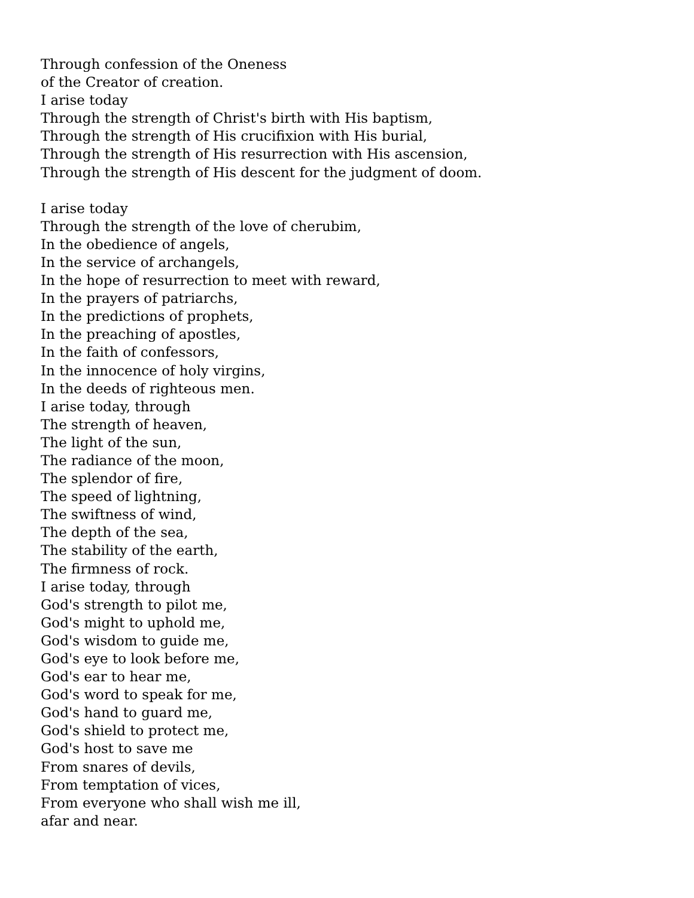Through confession of the Oneness
of the Creator of creation.
I arise today
Through the strength of Christ's birth with His baptism,
Through the strength of His crucifixion with His burial,
Through the strength of His resurrection with His ascension,
Through the strength of His descent for the judgment of doom.
I arise today
Through the strength of the love of cherubim,
In the obedience of angels,
In the service of archangels,
In the hope of resurrection to meet with reward,
In the prayers of patriarchs,
In the predictions of prophets,
In the preaching of apostles,
In the faith of confessors,
In the innocence of holy virgins,
In the deeds of righteous men.
I arise today, through
The strength of heaven,
The light of the sun,
The radiance of the moon,
The splendor of fire,
The speed of lightning,
The swiftness of wind,
The depth of the sea,
The stability of the earth,
The firmness of rock.
I arise today, through
God's strength to pilot me,
God's might to uphold me,
God's wisdom to guide me,
God's eye to look before me,
God's ear to hear me,
God's word to speak for me,
God's hand to guard me,
God's shield to protect me,
God's host to save me
From snares of devils,
From temptation of vices,
From everyone who shall wish me ill,
afar and near.